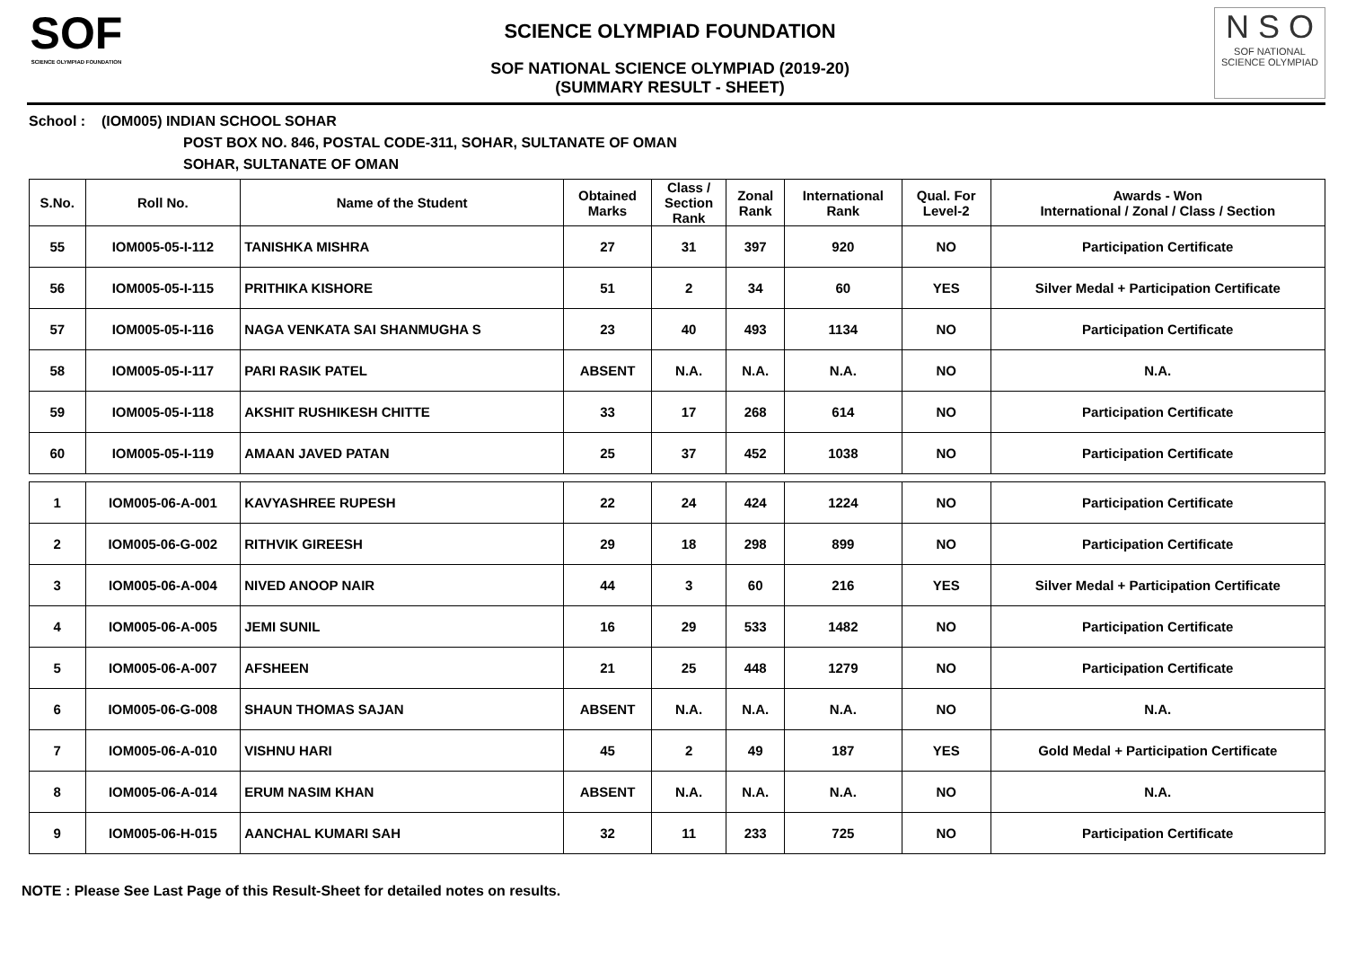SOF
SCIENCE OLYMPIAD FOUNDATION
SCIENCE OLYMPIAD FOUNDATION
SOF NATIONAL SCIENCE OLYMPIAD (2019-20)
(SUMMARY RESULT - SHEET)
N S O
SOF NATIONAL SCIENCE OLYMPIAD
School : (IOM005) INDIAN SCHOOL SOHAR
POST BOX NO. 846, POSTAL CODE-311, SOHAR, SULTANATE OF OMAN
SOHAR, SULTANATE OF OMAN
| S.No. | Roll No. | Name of the Student | Obtained Marks | Class / Section Rank | Zonal Rank | International Rank | Qual. For Level-2 | Awards - Won International / Zonal / Class / Section |
| --- | --- | --- | --- | --- | --- | --- | --- | --- |
| 55 | IOM005-05-I-112 | TANISHKA MISHRA | 27 | 31 | 397 | 920 | NO | Participation Certificate |
| 56 | IOM005-05-I-115 | PRITHIKA KISHORE | 51 | 2 | 34 | 60 | YES | Silver Medal + Participation Certificate |
| 57 | IOM005-05-I-116 | NAGA VENKATA SAI SHANMUGHA S | 23 | 40 | 493 | 1134 | NO | Participation Certificate |
| 58 | IOM005-05-I-117 | PARI RASIK PATEL | ABSENT | N.A. | N.A. | N.A. | NO | N.A. |
| 59 | IOM005-05-I-118 | AKSHIT RUSHIKESH CHITTE | 33 | 17 | 268 | 614 | NO | Participation Certificate |
| 60 | IOM005-05-I-119 | AMAAN JAVED PATAN | 25 | 37 | 452 | 1038 | NO | Participation Certificate |
| 1 | IOM005-06-A-001 | KAVYASHREE RUPESH | 22 | 24 | 424 | 1224 | NO | Participation Certificate |
| 2 | IOM005-06-G-002 | RITHVIK GIREESH | 29 | 18 | 298 | 899 | NO | Participation Certificate |
| 3 | IOM005-06-A-004 | NIVED ANOOP NAIR | 44 | 3 | 60 | 216 | YES | Silver Medal + Participation Certificate |
| 4 | IOM005-06-A-005 | JEMI SUNIL | 16 | 29 | 533 | 1482 | NO | Participation Certificate |
| 5 | IOM005-06-A-007 | AFSHEEN | 21 | 25 | 448 | 1279 | NO | Participation Certificate |
| 6 | IOM005-06-G-008 | SHAUN THOMAS SAJAN | ABSENT | N.A. | N.A. | N.A. | NO | N.A. |
| 7 | IOM005-06-A-010 | VISHNU HARI | 45 | 2 | 49 | 187 | YES | Gold Medal + Participation Certificate |
| 8 | IOM005-06-A-014 | ERUM NASIM KHAN | ABSENT | N.A. | N.A. | N.A. | NO | N.A. |
| 9 | IOM005-06-H-015 | AANCHAL KUMARI SAH | 32 | 11 | 233 | 725 | NO | Participation Certificate |
NOTE : Please See Last Page of this Result-Sheet for detailed notes on results.